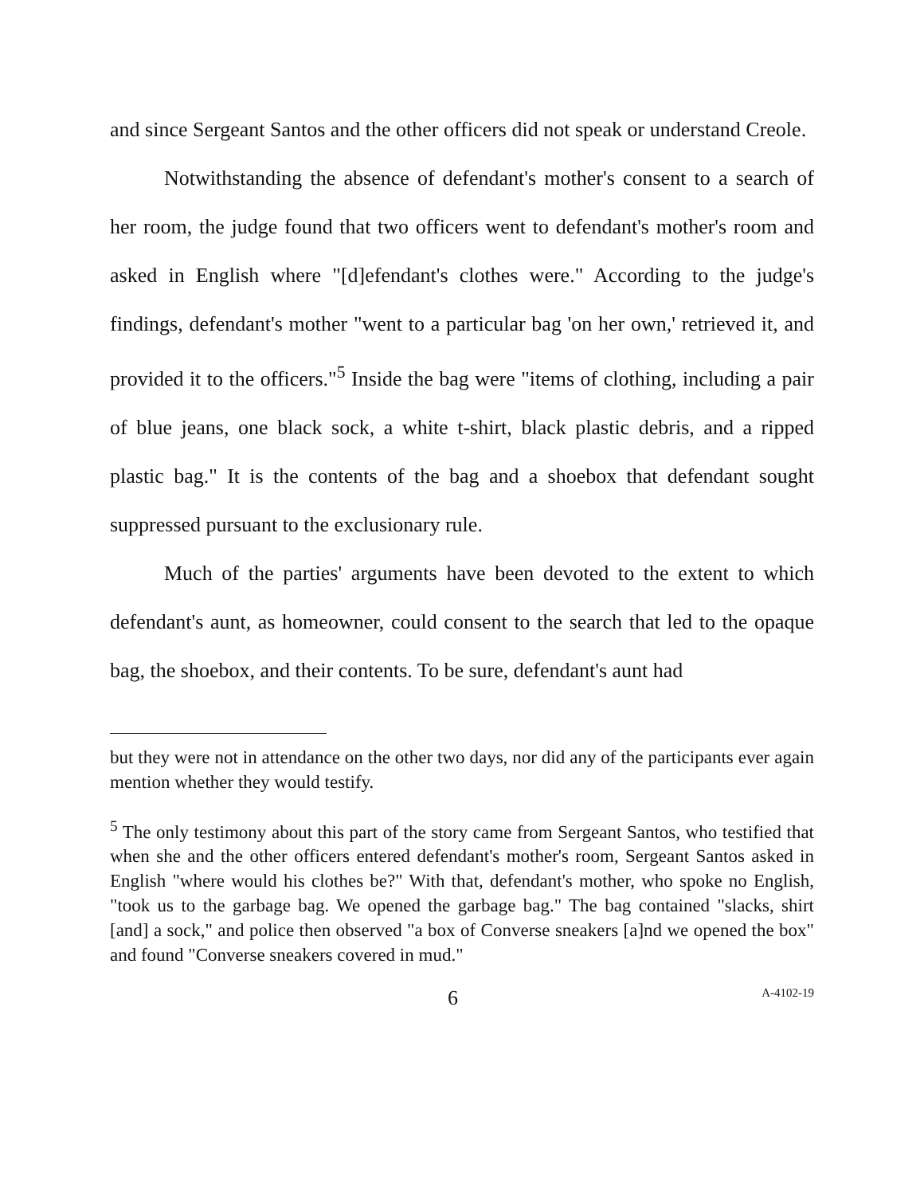and since Sergeant Santos and the other officers did not speak or understand Creole.
Notwithstanding the absence of defendant's mother's consent to a search of her room, the judge found that two officers went to defendant's mother's room and asked in English where "[d]efendant's clothes were." According to the judge's findings, defendant's mother "went to a particular bag 'on her own,' retrieved it, and provided it to the officers."<sup>5</sup> Inside the bag were "items of clothing, including a pair of blue jeans, one black sock, a white t-shirt, black plastic debris, and a ripped plastic bag." It is the contents of the bag and a shoebox that defendant sought suppressed pursuant to the exclusionary rule.
Much of the parties' arguments have been devoted to the extent to which defendant's aunt, as homeowner, could consent to the search that led to the opaque bag, the shoebox, and their contents. To be sure, defendant's aunt had
but they were not in attendance on the other two days, nor did any of the participants ever again mention whether they would testify.
<sup>5</sup> The only testimony about this part of the story came from Sergeant Santos, who testified that when she and the other officers entered defendant's mother's room, Sergeant Santos asked in English "where would his clothes be?" With that, defendant's mother, who spoke no English, "took us to the garbage bag. We opened the garbage bag." The bag contained "slacks, shirt [and] a sock," and police then observed "a box of Converse sneakers [a]nd we opened the box" and found "Converse sneakers covered in mud."
6 A-4102-19